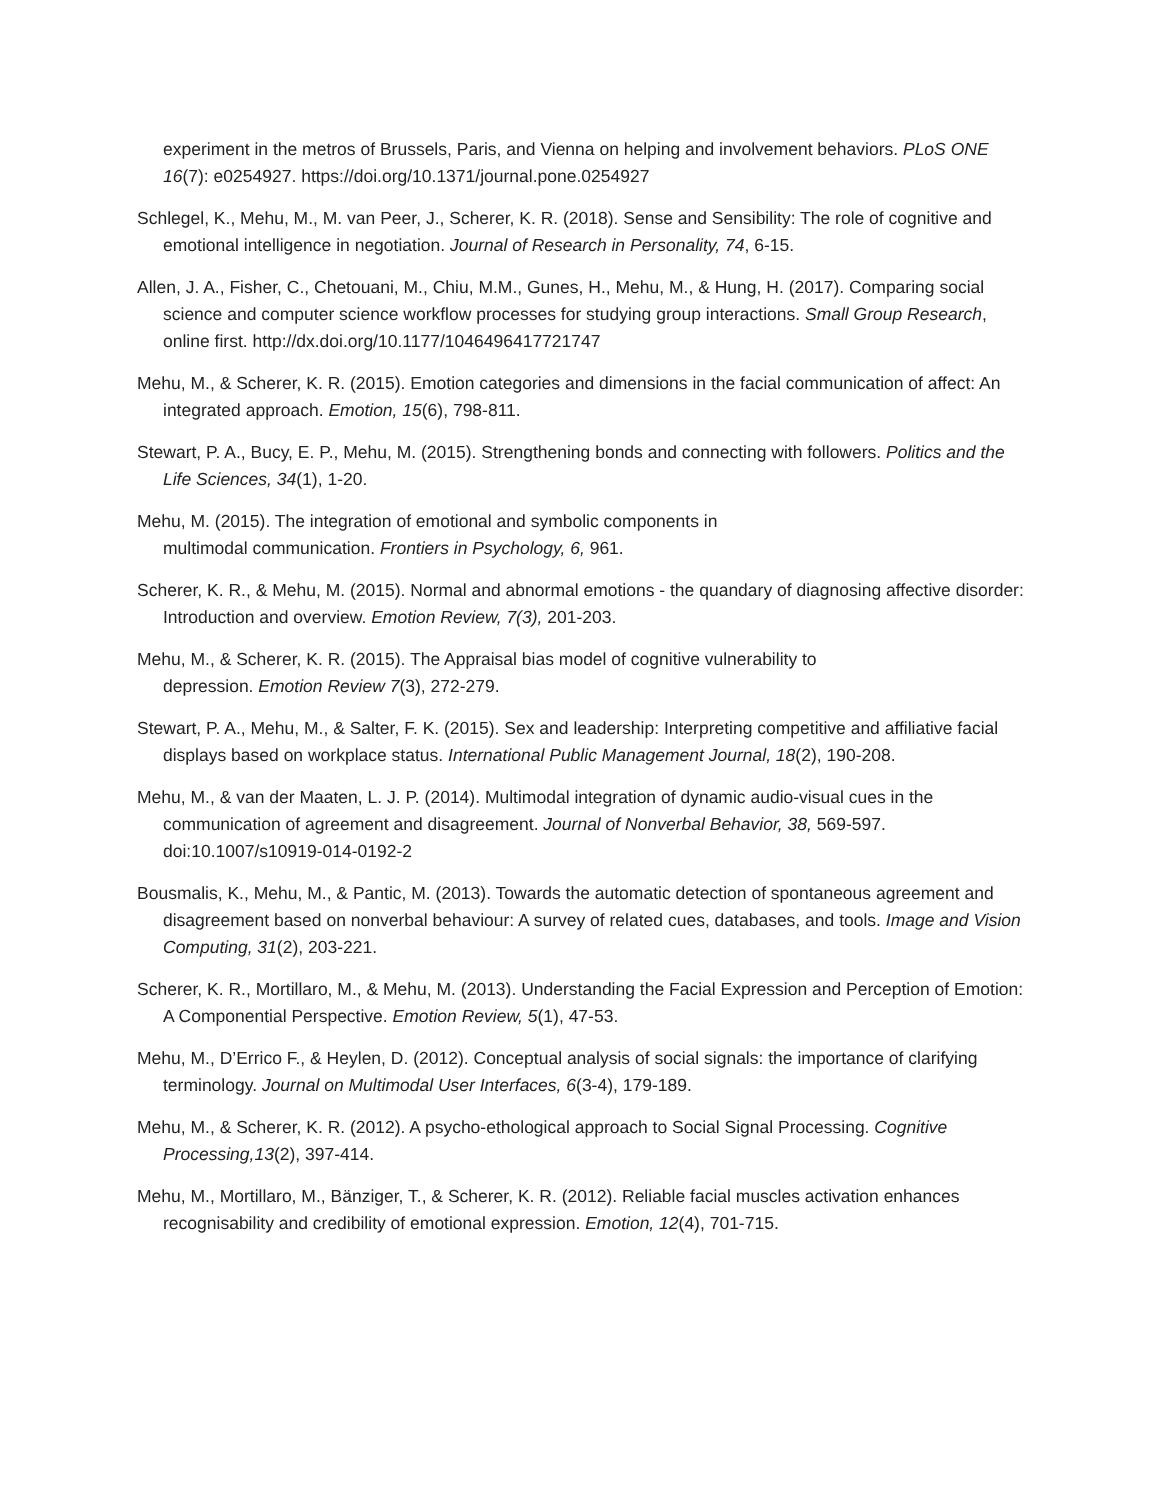experiment in the metros of Brussels, Paris, and Vienna on helping and involvement behaviors. PLoS ONE 16(7): e0254927. https://doi.org/10.1371/journal.pone.0254927
Schlegel, K., Mehu, M., M. van Peer, J., Scherer, K. R. (2018). Sense and Sensibility: The role of cognitive and emotional intelligence in negotiation. Journal of Research in Personality, 74, 6-15.
Allen, J. A., Fisher, C., Chetouani, M., Chiu, M.M., Gunes, H., Mehu, M., & Hung, H. (2017). Comparing social science and computer science workflow processes for studying group interactions. Small Group Research, online first. http://dx.doi.org/10.1177/1046496417721747
Mehu, M., & Scherer, K. R. (2015). Emotion categories and dimensions in the facial communication of affect: An integrated approach. Emotion, 15(6), 798-811.
Stewart, P. A., Bucy, E. P., Mehu, M. (2015). Strengthening bonds and connecting with followers. Politics and the Life Sciences, 34(1), 1-20.
Mehu, M. (2015). The integration of emotional and symbolic components in
multimodal communication. Frontiers in Psychology, 6, 961.
Scherer, K. R., & Mehu, M. (2015). Normal and abnormal emotions - the quandary of diagnosing affective disorder: Introduction and overview. Emotion Review, 7(3), 201-203.
Mehu, M., & Scherer, K. R. (2015). The Appraisal bias model of cognitive vulnerability to
depression. Emotion Review 7(3), 272-279.
Stewart, P. A., Mehu, M., & Salter, F. K. (2015). Sex and leadership: Interpreting competitive and affiliative facial displays based on workplace status. International Public Management Journal, 18(2), 190-208.
Mehu, M., & van der Maaten, L. J. P. (2014). Multimodal integration of dynamic audio-visual cues in the communication of agreement and disagreement. Journal of Nonverbal Behavior, 38, 569-597. doi:10.1007/s10919-014-0192-2
Bousmalis, K., Mehu, M., & Pantic, M. (2013). Towards the automatic detection of spontaneous agreement and disagreement based on nonverbal behaviour: A survey of related cues, databases, and tools. Image and Vision Computing, 31(2), 203-221.
Scherer, K. R., Mortillaro, M., & Mehu, M. (2013). Understanding the Facial Expression and Perception of Emotion: A Componential Perspective. Emotion Review, 5(1), 47-53.
Mehu, M., D’Errico F., & Heylen, D. (2012). Conceptual analysis of social signals: the importance of clarifying terminology. Journal on Multimodal User Interfaces, 6(3-4), 179-189.
Mehu, M., & Scherer, K. R. (2012). A psycho-ethological approach to Social Signal Processing. Cognitive Processing,13(2), 397-414.
Mehu, M., Mortillaro, M., Bänziger, T., & Scherer, K. R. (2012). Reliable facial muscles activation enhances recognisability and credibility of emotional expression. Emotion, 12(4), 701-715.